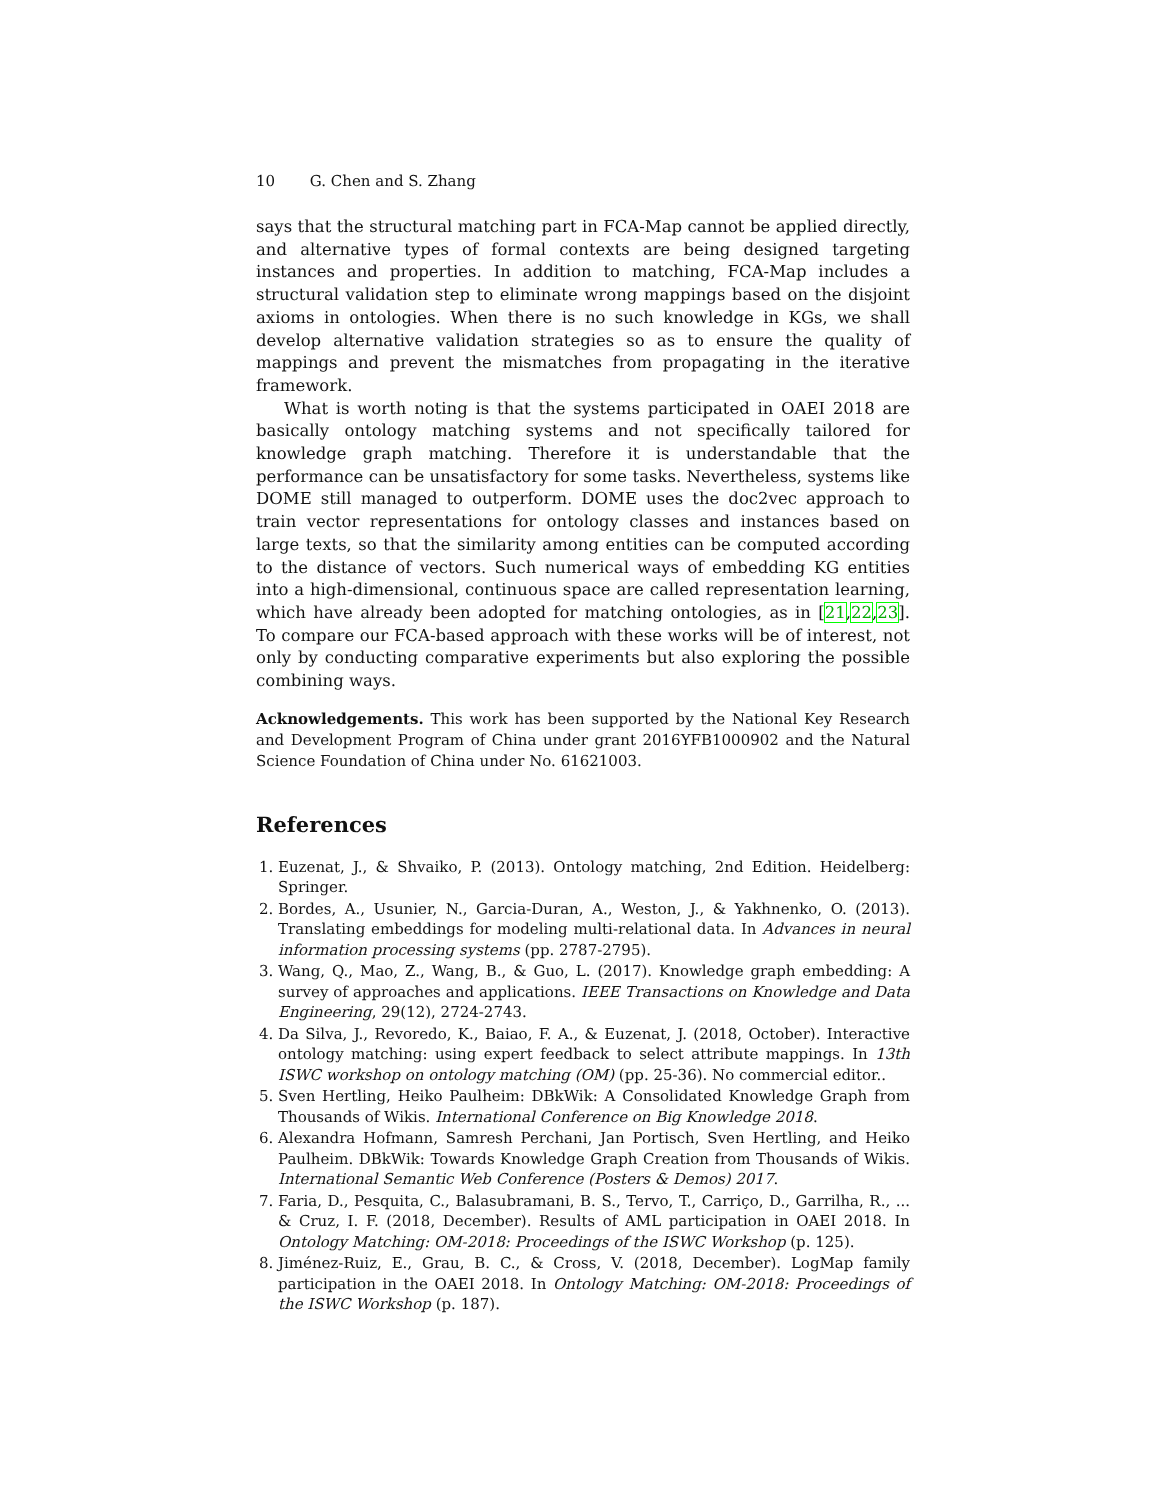10 G. Chen and S. Zhang
says that the structural matching part in FCA-Map cannot be applied directly, and alternative types of formal contexts are being designed targeting instances and properties. In addition to matching, FCA-Map includes a structural validation step to eliminate wrong mappings based on the disjoint axioms in ontologies. When there is no such knowledge in KGs, we shall develop alternative validation strategies so as to ensure the quality of mappings and prevent the mismatches from propagating in the iterative framework.
What is worth noting is that the systems participated in OAEI 2018 are basically ontology matching systems and not specifically tailored for knowledge graph matching. Therefore it is understandable that the performance can be unsatisfactory for some tasks. Nevertheless, systems like DOME still managed to outperform. DOME uses the doc2vec approach to train vector representations for ontology classes and instances based on large texts, so that the similarity among entities can be computed according to the distance of vectors. Such numerical ways of embedding KG entities into a high-dimensional, continuous space are called representation learning, which have already been adopted for matching ontologies, as in [21,22,23]. To compare our FCA-based approach with these works will be of interest, not only by conducting comparative experiments but also exploring the possible combining ways.
Acknowledgements. This work has been supported by the National Key Research and Development Program of China under grant 2016YFB1000902 and the Natural Science Foundation of China under No. 61621003.
References
1. Euzenat, J., & Shvaiko, P. (2013). Ontology matching, 2nd Edition. Heidelberg: Springer.
2. Bordes, A., Usunier, N., Garcia-Duran, A., Weston, J., & Yakhnenko, O. (2013). Translating embeddings for modeling multi-relational data. In Advances in neural information processing systems (pp. 2787-2795).
3. Wang, Q., Mao, Z., Wang, B., & Guo, L. (2017). Knowledge graph embedding: A survey of approaches and applications. IEEE Transactions on Knowledge and Data Engineering, 29(12), 2724-2743.
4. Da Silva, J., Revoredo, K., Baiao, F. A., & Euzenat, J. (2018, October). Interactive ontology matching: using expert feedback to select attribute mappings. In 13th ISWC workshop on ontology matching (OM) (pp. 25-36). No commercial editor..
5. Sven Hertling, Heiko Paulheim: DBkWik: A Consolidated Knowledge Graph from Thousands of Wikis. International Conference on Big Knowledge 2018.
6. Alexandra Hofmann, Samresh Perchani, Jan Portisch, Sven Hertling, and Heiko Paulheim. DBkWik: Towards Knowledge Graph Creation from Thousands of Wikis. International Semantic Web Conference (Posters & Demos) 2017.
7. Faria, D., Pesquita, C., Balasubramani, B. S., Tervo, T., Carriço, D., Garrilha, R., ... & Cruz, I. F. (2018, December). Results of AML participation in OAEI 2018. In Ontology Matching: OM-2018: Proceedings of the ISWC Workshop (p. 125).
8. Jiménez-Ruiz, E., Grau, B. C., & Cross, V. (2018, December). LogMap family participation in the OAEI 2018. In Ontology Matching: OM-2018: Proceedings of the ISWC Workshop (p. 187).